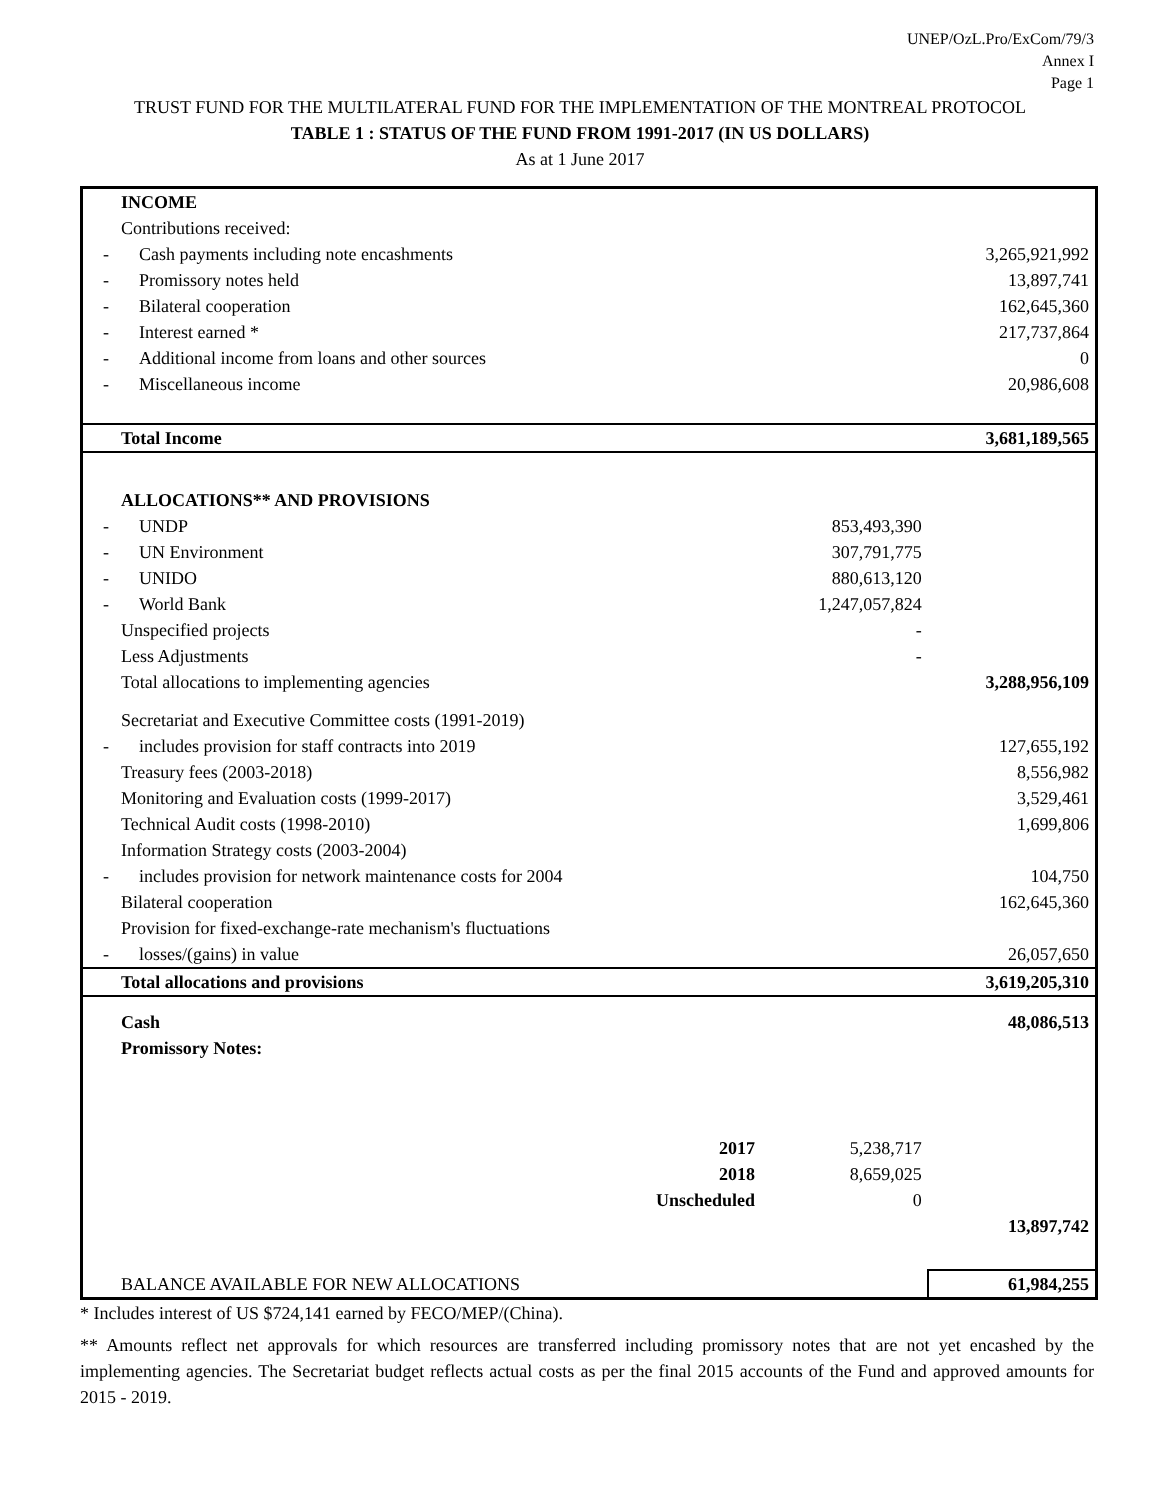UNEP/OzL.Pro/ExCom/79/3
Annex I
Page 1
TRUST FUND FOR THE MULTILATERAL FUND FOR THE IMPLEMENTATION OF THE MONTREAL PROTOCOL
TABLE 1 : STATUS OF THE FUND FROM 1991-2017 (IN US DOLLARS)
As at 1 June 2017
| INCOME | | | | |
| Contributions received: | | | | |
| - | Cash payments including note encashments | | | 3,265,921,992 |
| - | Promissory notes held | | | 13,897,741 |
| - | Bilateral cooperation | | | 162,645,360 |
| - | Interest earned * | | | 217,737,864 |
| - | Additional income from loans and other sources | | | 0 |
| - | Miscellaneous income | | | 20,986,608 |
| Total Income | | | | 3,681,189,565 |
| ALLOCATIONS** AND PROVISIONS | | | | |
| - | UNDP | | 853,493,390 | |
| - | UN Environment | | 307,791,775 | |
| - | UNIDO | | 880,613,120 | |
| - | World Bank | | 1,247,057,824 | |
| Unspecified projects | | | - | |
| Less Adjustments | | | - | |
| Total allocations to implementing agencies | | | | 3,288,956,109 |
| Secretariat and Executive Committee costs (1991-2019) | | | | |
| - | includes provision for staff contracts into 2019 | | | 127,655,192 |
| Treasury fees (2003-2018) | | | | 8,556,982 |
| Monitoring and Evaluation costs (1999-2017) | | | | 3,529,461 |
| Technical Audit costs (1998-2010) | | | | 1,699,806 |
| Information Strategy costs (2003-2004) | | | | |
| - | includes provision for network maintenance costs for 2004 | | | 104,750 |
| Bilateral cooperation | | | | 162,645,360 |
| Provision for fixed-exchange-rate mechanism's fluctuations | | | | |
| - | losses/(gains) in value | | | 26,057,650 |
| Total allocations and provisions | | | | 3,619,205,310 |
| Cash | | | | 48,086,513 |
| Promissory Notes: | | | | |
| | | 2017 | 5,238,717 | |
| | | 2018 | 8,659,025 | |
| | | Unscheduled | 0 | |
| | | | | 13,897,742 |
| BALANCE AVAILABLE FOR NEW ALLOCATIONS | | | | 61,984,255 |
* Includes interest of US $724,141 earned by FECO/MEP/(China).
** Amounts reflect net approvals for which resources are transferred including promissory notes that are not yet encashed by the implementing agencies. The Secretariat budget reflects actual costs as per the final 2015 accounts of the Fund and approved amounts for 2015 - 2019.